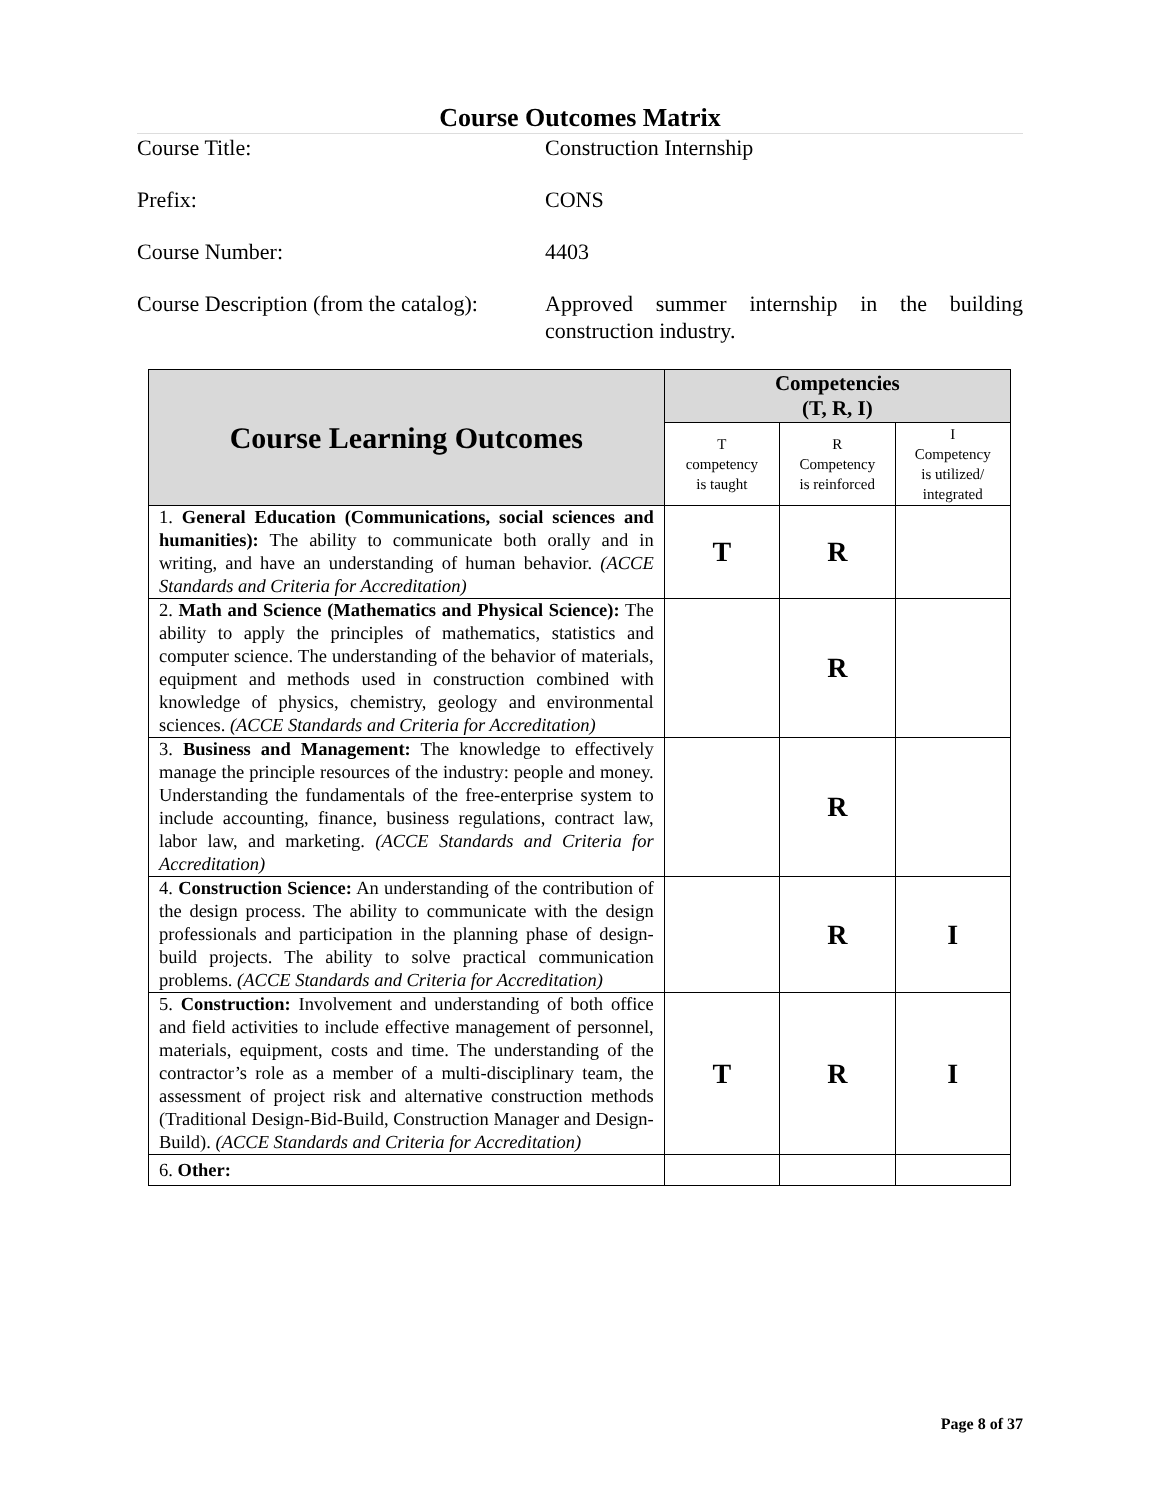Course Outcomes Matrix
Course Title: Construction Internship
Prefix: CONS
Course Number: 4403
Course Description (from the catalog):
Approved summer internship in the building construction industry.
| Course Learning Outcomes | Competencies (T, R, I) | | |
| --- | --- | --- | --- |
| | T competency is taught | R Competency is reinforced | I Competency is utilized/ integrated |
| 1. General Education (Communications, social sciences and humanities): The ability to communicate both orally and in writing, and have an understanding of human behavior. (ACCE Standards and Criteria for Accreditation) | T | R | |
| 2. Math and Science (Mathematics and Physical Science): The ability to apply the principles of mathematics, statistics and computer science. The understanding of the behavior of materials, equipment and methods used in construction combined with knowledge of physics, chemistry, geology and environmental sciences. (ACCE Standards and Criteria for Accreditation) | | R | |
| 3. Business and Management: The knowledge to effectively manage the principle resources of the industry: people and money. Understanding the fundamentals of the free-enterprise system to include accounting, finance, business regulations, contract law, labor law, and marketing. (ACCE Standards and Criteria for Accreditation) | | R | |
| 4. Construction Science: An understanding of the contribution of the design process. The ability to communicate with the design professionals and participation in the planning phase of design-build projects. The ability to solve practical communication problems. (ACCE Standards and Criteria for Accreditation) | | R | I |
| 5. Construction: Involvement and understanding of both office and field activities to include effective management of personnel, materials, equipment, costs and time. The understanding of the contractor’s role as a member of a multi-disciplinary team, the assessment of project risk and alternative construction methods (Traditional Design-Bid-Build, Construction Manager and Design-Build). (ACCE Standards and Criteria for Accreditation) | T | R | I |
| 6. Other: | | | |
Page 8 of 37